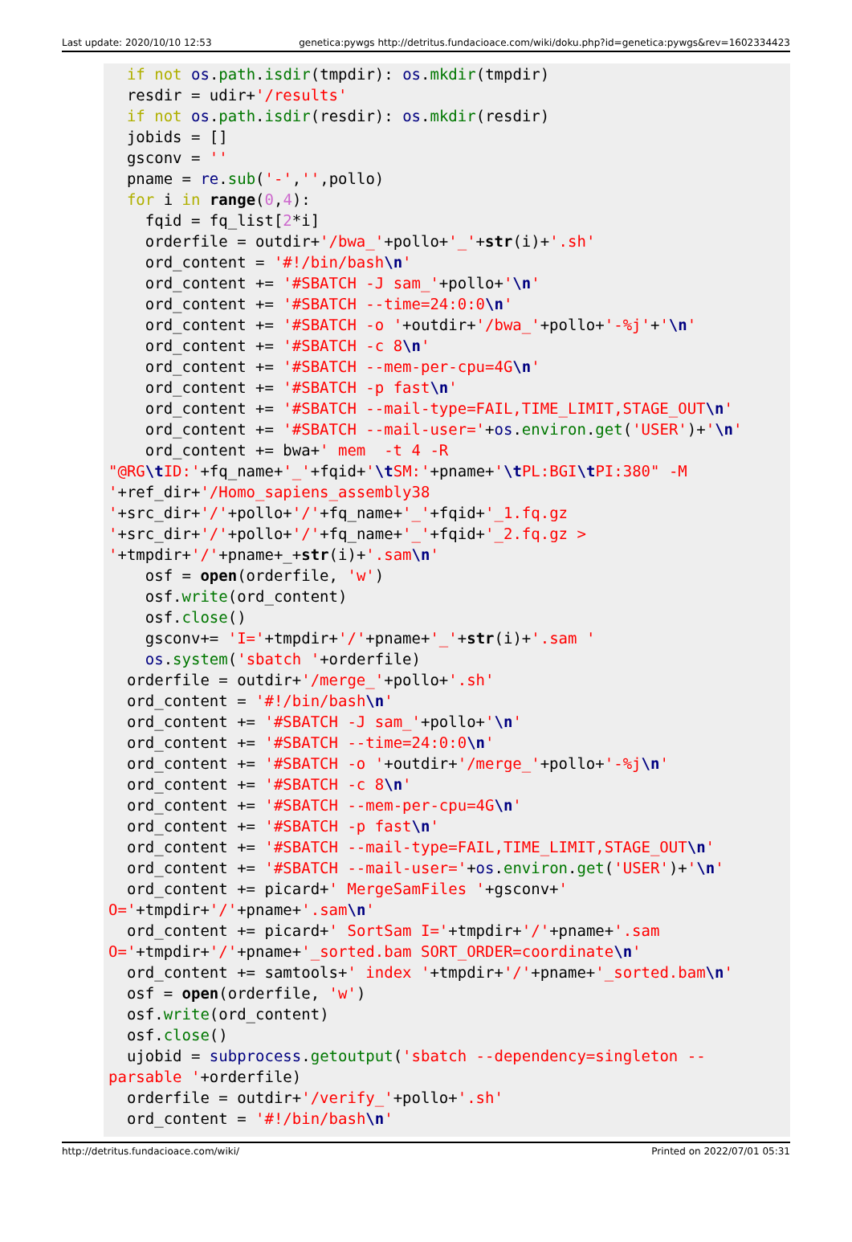Last update: 2020/10/10 12:53 genetica:pywgs http://detritus.fundacioace.com/wiki/doku.php?id=genetica:pywgs&rev=1602334423
  if not os.path.isdir(tmpdir): os.mkdir(tmpdir)
  resdir = udir+'/results'
  if not os.path.isdir(resdir): os.mkdir(resdir)
  jobids = []
  gsconv = ''
  pname = re.sub('-','',pollo)
  for i in range(0,4):
    fqid = fq_list[2*i]
    orderfile = outdir+'/bwa_'+pollo+'_'+str(i)+'.sh'
    ord_content = '#!/bin/bash\n'
    ord_content += '#SBATCH -J sam_'+pollo+'\n'
    ord_content += '#SBATCH --time=24:0:0\n'
    ord_content += '#SBATCH -o '+outdir+'/bwa_'+pollo+'-%j'+'\n'
    ord_content += '#SBATCH -c 8\n'
    ord_content += '#SBATCH --mem-per-cpu=4G\n'
    ord_content += '#SBATCH -p fast\n'
    ord_content += '#SBATCH --mail-type=FAIL,TIME_LIMIT,STAGE_OUT\n'
    ord_content += '#SBATCH --mail-user='+os.environ.get('USER')+'\n'
    ord_content += bwa+' mem  -t 4 -R
"@RG\t ID:'+fq_name+'_'+fqid+'\t SM:'+pname+'\t PL:BGI\t PI:380" -M
'+ref_dir+'/Homo_sapiens_assembly38
'+src_dir+'/'+pollo+'/'+fq_name+'_'+fqid+'_1.fq.gz
'+src_dir+'/'+pollo+'/'+fq_name+'_'+fqid+'_2.fq.gz >
'+tmpdir+'/'+pname+_+str(i)+'.sam\n'
    osf = open(orderfile, 'w')
    osf.write(ord_content)
    osf.close()
    gsconv+= 'I='+tmpdir+'/'+pname+'_'+str(i)+'.sam '
    os.system('sbatch '+orderfile)
  orderfile = outdir+'/merge_'+pollo+'.sh'
  ord_content = '#!/bin/bash\n'
  ord_content += '#SBATCH -J sam_'+pollo+'\n'
  ord_content += '#SBATCH --time=24:0:0\n'
  ord_content += '#SBATCH -o '+outdir+'/merge_'+pollo+'-%j\n'
  ord_content += '#SBATCH -c 8\n'
  ord_content += '#SBATCH --mem-per-cpu=4G\n'
  ord_content += '#SBATCH -p fast\n'
  ord_content += '#SBATCH --mail-type=FAIL,TIME_LIMIT,STAGE_OUT\n'
  ord_content += '#SBATCH --mail-user='+os.environ.get('USER')+'\n'
  ord_content += picard+' MergeSamFiles '+gsconv+'
O='+tmpdir+'/'+pname+'.sam\n'
  ord_content += picard+' SortSam I='+tmpdir+'/'+pname+'.sam
O='+tmpdir+'/'+pname+'_sorted.bam SORT_ORDER=coordinate\n'
  ord_content += samtools+' index '+tmpdir+'/'+pname+'_sorted.bam\n'
  osf = open(orderfile, 'w')
  osf.write(ord_content)
  osf.close()
  ujobid = subprocess.getoutput('sbatch --dependency=singleton --
parsable '+orderfile)
  orderfile = outdir+'/verify_'+pollo+'.sh'
  ord_content = '#!/bin/bash\n'
http://detritus.fundacioace.com/wiki/ Printed on 2022/07/01 05:31